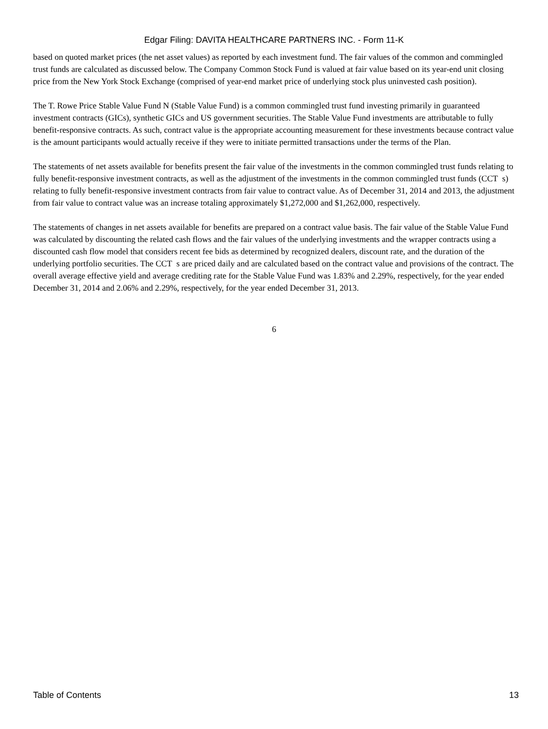Edgar Filing: DAVITA HEALTHCARE PARTNERS INC. - Form 11-K
based on quoted market prices (the net asset values) as reported by each investment fund. The fair values of the common and commingled trust funds are calculated as discussed below. The Company Common Stock Fund is valued at fair value based on its year-end unit closing price from the New York Stock Exchange (comprised of year-end market price of underlying stock plus uninvested cash position).
The T. Rowe Price Stable Value Fund N (Stable Value Fund) is a common commingled trust fund investing primarily in guaranteed investment contracts (GICs), synthetic GICs and US government securities. The Stable Value Fund investments are attributable to fully benefit-responsive contracts. As such, contract value is the appropriate accounting measurement for these investments because contract value is the amount participants would actually receive if they were to initiate permitted transactions under the terms of the Plan.
The statements of net assets available for benefits present the fair value of the investments in the common commingled trust funds relating to fully benefit-responsive investment contracts, as well as the adjustment of the investments in the common commingled trust funds (CCT s) relating to fully benefit-responsive investment contracts from fair value to contract value. As of December 31, 2014 and 2013, the adjustment from fair value to contract value was an increase totaling approximately $1,272,000 and $1,262,000, respectively.
The statements of changes in net assets available for benefits are prepared on a contract value basis. The fair value of the Stable Value Fund was calculated by discounting the related cash flows and the fair values of the underlying investments and the wrapper contracts using a discounted cash flow model that considers recent fee bids as determined by recognized dealers, discount rate, and the duration of the underlying portfolio securities. The CCT s are priced daily and are calculated based on the contract value and provisions of the contract. The overall average effective yield and average crediting rate for the Stable Value Fund was 1.83% and 2.29%, respectively, for the year ended December 31, 2014 and 2.06% and 2.29%, respectively, for the year ended December 31, 2013.
6
Table of Contents 13